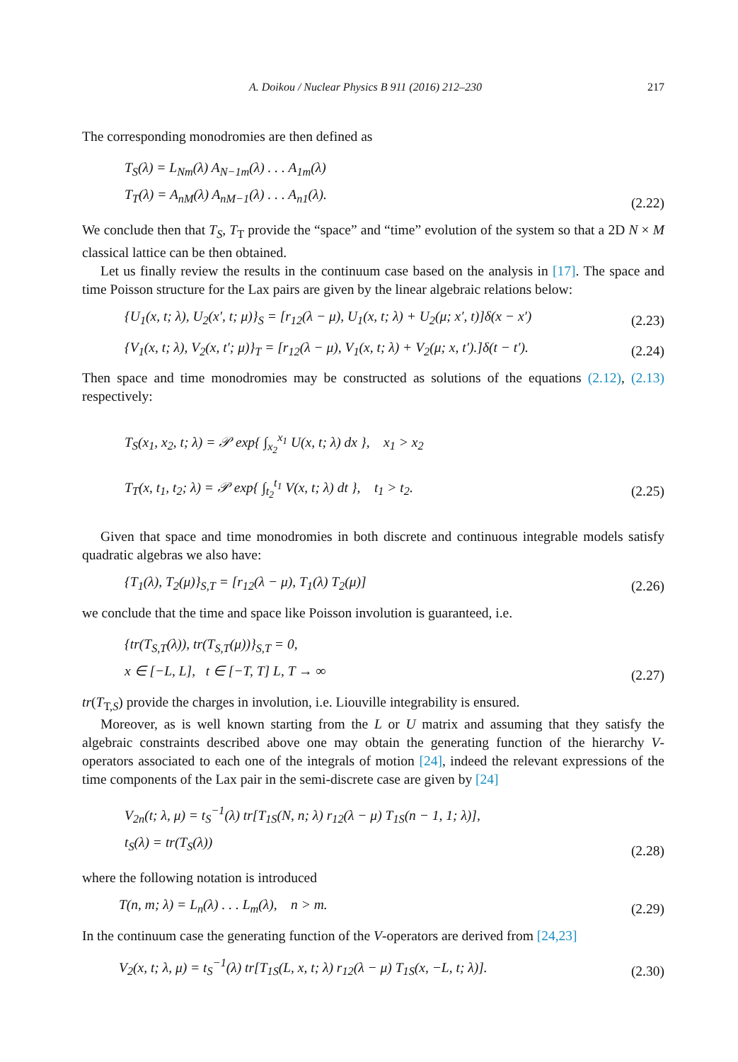A. Doikou / Nuclear Physics B 911 (2016) 212–230 217
The corresponding monodromies are then defined as
T<sub>S</sub>(λ) = L<sub>Nm</sub>(λ) A<sub>N−1m</sub>(λ) . . . A<sub>1m</sub>(λ)
T<sub>T</sub>(λ) = A<sub>nM</sub>(λ) A<sub>nM−1</sub>(λ) . . . A<sub>n1</sub>(λ).
(2.22)
We conclude then that T<sub>S</sub>, T<sub>T</sub> provide the “space” and “time” evolution of the system so that a 2D N × M classical lattice can be then obtained.
Let us finally review the results in the continuum case based on the analysis in [17]. The space and time Poisson structure for the Lax pairs are given by the linear algebraic relations below:
{U<sub>1</sub>(x, t; λ), U<sub>2</sub>(x′, t; μ)}<sub>S</sub> = [r<sub>12</sub>(λ − μ), U<sub>1</sub>(x, t; λ) + U<sub>2</sub>(μ; x′, t)]δ(x − x′)
(2.23)
{V<sub>1</sub>(x, t; λ), V<sub>2</sub>(x, t′; μ)}<sub>T</sub> = [r<sub>12</sub>(λ − μ), V<sub>1</sub>(x, t; λ) + V<sub>2</sub>(μ; x, t′).]δ(t − t′).
(2.24)
Then space and time monodromies may be constructed as solutions of the equations (2.12), (2.13) respectively:
T<sub>S</sub>(x<sub>1</sub>, x<sub>2</sub>, t; λ) = 𝒫 exp{ ∫<sub>x<sub>2</sub></sub><sup>x<sub>1</sub></sup> U(x, t; λ) dx }, x<sub>1</sub> > x<sub>2</sub>
T<sub>T</sub>(x, t<sub>1</sub>, t<sub>2</sub>; λ) = 𝒫 exp{ ∫<sub>t<sub>2</sub></sub><sup>t<sub>1</sub></sup> V(x, t; λ) dt }, t<sub>1</sub> > t<sub>2</sub>.
(2.25)
Given that space and time monodromies in both discrete and continuous integrable models satisfy quadratic algebras we also have:
{T<sub>1</sub>(λ), T<sub>2</sub>(μ)}<sub>S,T</sub> = [r<sub>12</sub>(λ − μ), T<sub>1</sub>(λ) T<sub>2</sub>(μ)]
(2.26)
we conclude that the time and space like Poisson involution is guaranteed, i.e.
{tr(T<sub>S,T</sub>(λ)), tr(T<sub>S,T</sub>(μ))}<sub>S,T</sub> = 0,
x ∈ [−L, L], t ∈ [−T, T] L, T → ∞
(2.27)
tr(T<sub>T,S</sub>) provide the charges in involution, i.e. Liouville integrability is ensured.
Moreover, as is well known starting from the L or U matrix and assuming that they satisfy the algebraic constraints described above one may obtain the generating function of the hierarchy V-operators associated to each one of the integrals of motion [24], indeed the relevant expressions of the time components of the Lax pair in the semi-discrete case are given by [24]
V<sub>2n</sub>(t; λ, μ) = t<sub>S</sub><sup>−1</sup>(λ) tr[T<sub>1S</sub>(N, n; λ) r<sub>12</sub>(λ − μ) T<sub>1S</sub>(n − 1, 1; λ)],
t<sub>S</sub>(λ) = tr(T<sub>S</sub>(λ))
(2.28)
where the following notation is introduced
T(n, m; λ) = L<sub>n</sub>(λ) . . . L<sub>m</sub>(λ), n > m.
(2.29)
In the continuum case the generating function of the V-operators are derived from [24,23]
V<sub>2</sub>(x, t; λ, μ) = t<sub>S</sub><sup>−1</sup>(λ) tr[T<sub>1S</sub>(L, x, t; λ) r<sub>12</sub>(λ − μ) T<sub>1S</sub>(x, −L, t; λ)].
(2.30)